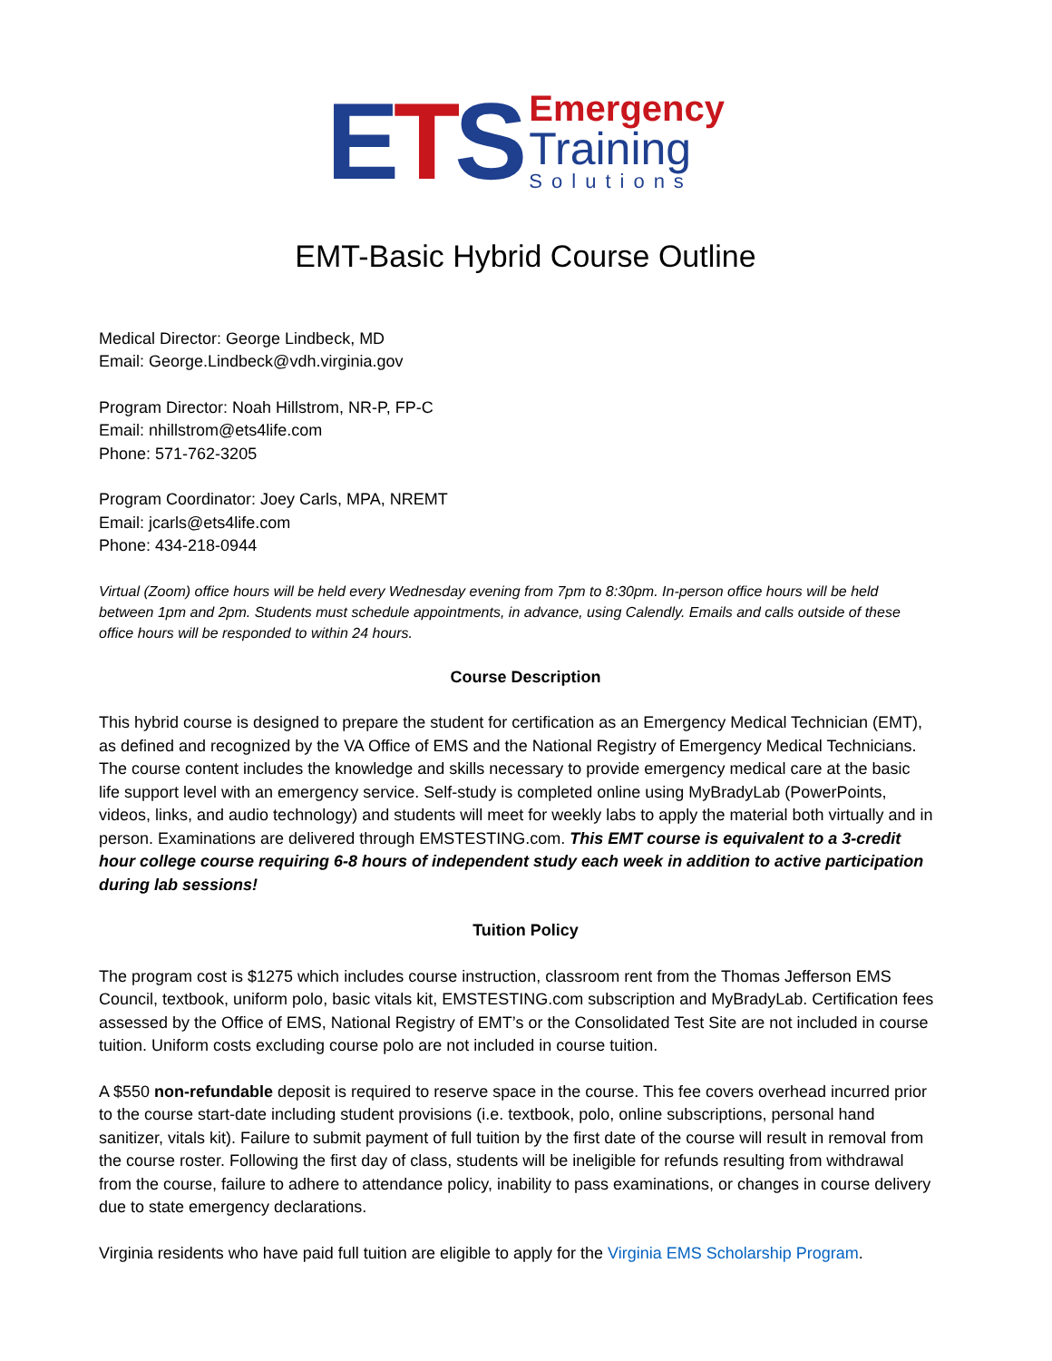ETS
Emergency
Training
Solutions
EMT-Basic Hybrid Course Outline
Medical Director: George Lindbeck, MD
Email: George.Lindbeck@vdh.virginia.gov
Program Director: Noah Hillstrom, NR-P, FP-C
Email: nhillstrom@ets4life.com
Phone: 571-762-3205
Program Coordinator: Joey Carls, MPA, NREMT
Email: jcarls@ets4life.com
Phone: 434-218-0944
Virtual (Zoom) office hours will be held every Wednesday evening from 7pm to 8:30pm. In-person office hours will be held between 1pm and 2pm. Students must schedule appointments, in advance, using Calendly. Emails and calls outside of these office hours will be responded to within 24 hours.
Course Description
This hybrid course is designed to prepare the student for certification as an Emergency Medical Technician (EMT), as defined and recognized by the VA Office of EMS and the National Registry of Emergency Medical Technicians. The course content includes the knowledge and skills necessary to provide emergency medical care at the basic life support level with an emergency service. Self-study is completed online using MyBradyLab (PowerPoints, videos, links, and audio technology) and students will meet for weekly labs to apply the material both virtually and in person. Examinations are delivered through EMSTESTING.com. This EMT course is equivalent to a 3-credit hour college course requiring 6-8 hours of independent study each week in addition to active participation during lab sessions!
Tuition Policy
The program cost is $1275 which includes course instruction, classroom rent from the Thomas Jefferson EMS Council, textbook, uniform polo, basic vitals kit, EMSTESTING.com subscription and MyBradyLab. Certification fees assessed by the Office of EMS, National Registry of EMT’s or the Consolidated Test Site are not included in course tuition. Uniform costs excluding course polo are not included in course tuition.
A $550 non-refundable deposit is required to reserve space in the course. This fee covers overhead incurred prior to the course start-date including student provisions (i.e. textbook, polo, online subscriptions, personal hand sanitizer, vitals kit). Failure to submit payment of full tuition by the first date of the course will result in removal from the course roster. Following the first day of class, students will be ineligible for refunds resulting from withdrawal from the course, failure to adhere to attendance policy, inability to pass examinations, or changes in course delivery due to state emergency declarations.
Virginia residents who have paid full tuition are eligible to apply for the Virginia EMS Scholarship Program.